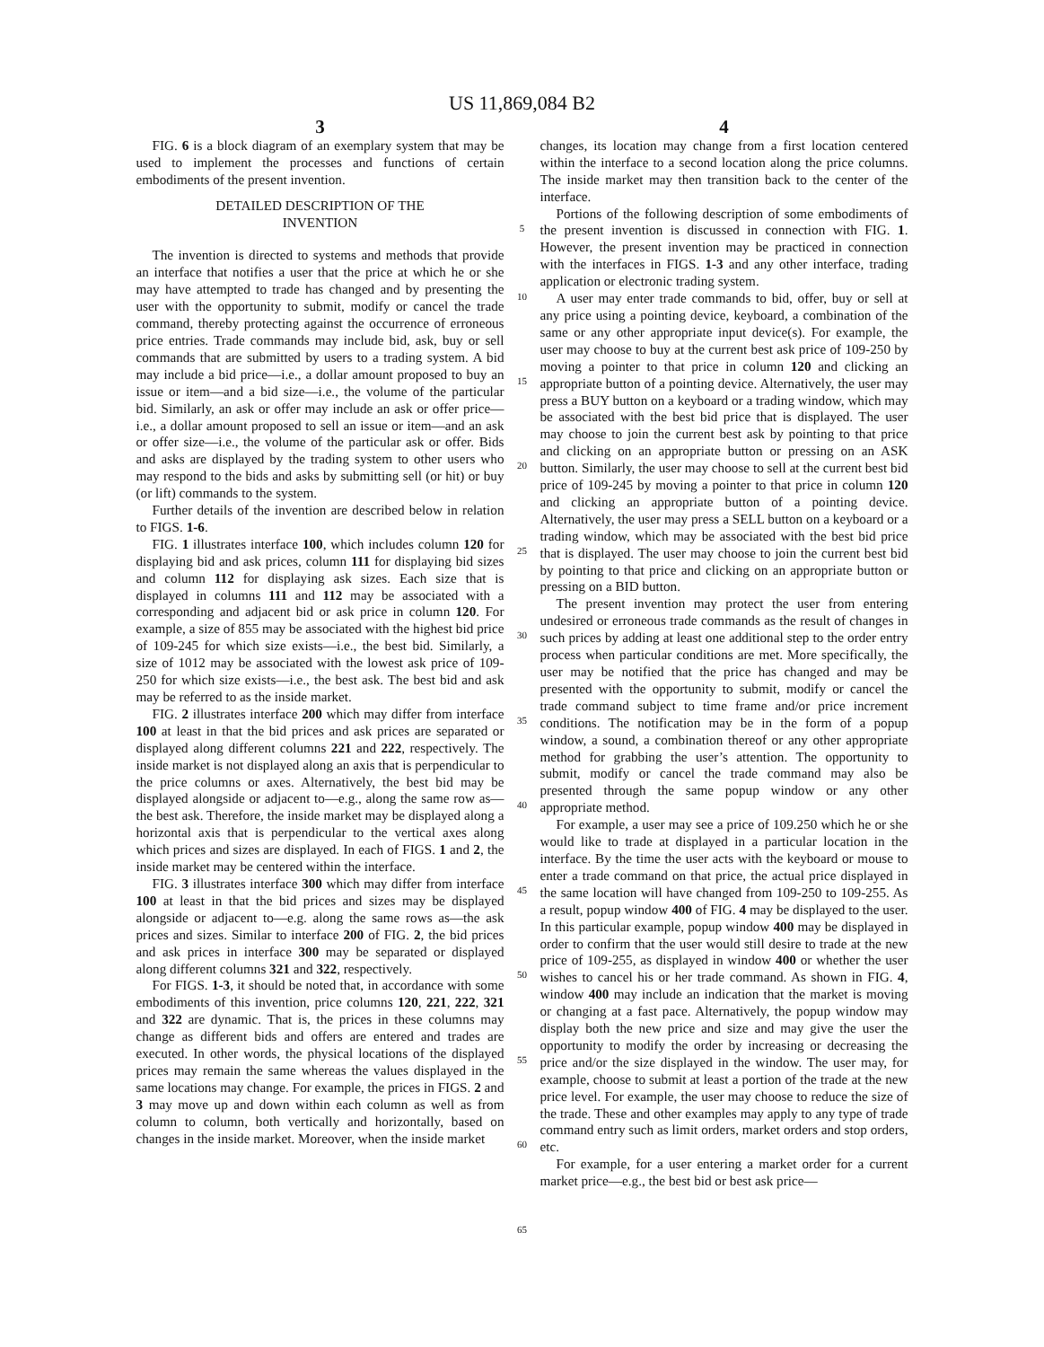US 11,869,084 B2
3
FIG. 6 is a block diagram of an exemplary system that may be used to implement the processes and functions of certain embodiments of the present invention.
DETAILED DESCRIPTION OF THE
INVENTION
The invention is directed to systems and methods that provide an interface that notifies a user that the price at which he or she may have attempted to trade has changed and by presenting the user with the opportunity to submit, modify or cancel the trade command, thereby protecting against the occurrence of erroneous price entries. Trade commands may include bid, ask, buy or sell commands that are submitted by users to a trading system. A bid may include a bid price—i.e., a dollar amount proposed to buy an issue or item—and a bid size—i.e., the volume of the particular bid. Similarly, an ask or offer may include an ask or offer price—i.e., a dollar amount proposed to sell an issue or item—and an ask or offer size—i.e., the volume of the particular ask or offer. Bids and asks are displayed by the trading system to other users who may respond to the bids and asks by submitting sell (or hit) or buy (or lift) commands to the system.
Further details of the invention are described below in relation to FIGS. 1-6.
FIG. 1 illustrates interface 100, which includes column 120 for displaying bid and ask prices, column 111 for displaying bid sizes and column 112 for displaying ask sizes. Each size that is displayed in columns 111 and 112 may be associated with a corresponding and adjacent bid or ask price in column 120. For example, a size of 855 may be associated with the highest bid price of 109-245 for which size exists—i.e., the best bid. Similarly, a size of 1012 may be associated with the lowest ask price of 109-250 for which size exists—i.e., the best ask. The best bid and ask may be referred to as the inside market.
FIG. 2 illustrates interface 200 which may differ from interface 100 at least in that the bid prices and ask prices are separated or displayed along different columns 221 and 222, respectively. The inside market is not displayed along an axis that is perpendicular to the price columns or axes. Alternatively, the best bid may be displayed alongside or adjacent to—e.g., along the same row as—the best ask. Therefore, the inside market may be displayed along a horizontal axis that is perpendicular to the vertical axes along which prices and sizes are displayed. In each of FIGS. 1 and 2, the inside market may be centered within the interface.
FIG. 3 illustrates interface 300 which may differ from interface 100 at least in that the bid prices and sizes may be displayed alongside or adjacent to—e.g. along the same rows as—the ask prices and sizes. Similar to interface 200 of FIG. 2, the bid prices and ask prices in interface 300 may be separated or displayed along different columns 321 and 322, respectively.
For FIGS. 1-3, it should be noted that, in accordance with some embodiments of this invention, price columns 120, 221, 222, 321 and 322 are dynamic. That is, the prices in these columns may change as different bids and offers are entered and trades are executed. In other words, the physical locations of the displayed prices may remain the same whereas the values displayed in the same locations may change. For example, the prices in FIGS. 2 and 3 may move up and down within each column as well as from column to column, both vertically and horizontally, based on changes in the inside market. Moreover, when the inside market
5
10
15
20
25
30
35
40
45
50
55
60
65
4
changes, its location may change from a first location centered within the interface to a second location along the price columns. The inside market may then transition back to the center of the interface.
Portions of the following description of some embodiments of the present invention is discussed in connection with FIG. 1. However, the present invention may be practiced in connection with the interfaces in FIGS. 1-3 and any other interface, trading application or electronic trading system.
A user may enter trade commands to bid, offer, buy or sell at any price using a pointing device, keyboard, a combination of the same or any other appropriate input device(s). For example, the user may choose to buy at the current best ask price of 109-250 by moving a pointer to that price in column 120 and clicking an appropriate button of a pointing device. Alternatively, the user may press a BUY button on a keyboard or a trading window, which may be associated with the best bid price that is displayed. The user may choose to join the current best ask by pointing to that price and clicking on an appropriate button or pressing on an ASK button. Similarly, the user may choose to sell at the current best bid price of 109-245 by moving a pointer to that price in column 120 and clicking an appropriate button of a pointing device. Alternatively, the user may press a SELL button on a keyboard or a trading window, which may be associated with the best bid price that is displayed. The user may choose to join the current best bid by pointing to that price and clicking on an appropriate button or pressing on a BID button.
The present invention may protect the user from entering undesired or erroneous trade commands as the result of changes in such prices by adding at least one additional step to the order entry process when particular conditions are met. More specifically, the user may be notified that the price has changed and may be presented with the opportunity to submit, modify or cancel the trade command subject to time frame and/or price increment conditions. The notification may be in the form of a popup window, a sound, a combination thereof or any other appropriate method for grabbing the user’s attention. The opportunity to submit, modify or cancel the trade command may also be presented through the same popup window or any other appropriate method.
For example, a user may see a price of 109.250 which he or she would like to trade at displayed in a particular location in the interface. By the time the user acts with the keyboard or mouse to enter a trade command on that price, the actual price displayed in the same location will have changed from 109-250 to 109-255. As a result, popup window 400 of FIG. 4 may be displayed to the user. In this particular example, popup window 400 may be displayed in order to confirm that the user would still desire to trade at the new price of 109-255, as displayed in window 400 or whether the user wishes to cancel his or her trade command. As shown in FIG. 4, window 400 may include an indication that the market is moving or changing at a fast pace. Alternatively, the popup window may display both the new price and size and may give the user the opportunity to modify the order by increasing or decreasing the price and/or the size displayed in the window. The user may, for example, choose to submit at least a portion of the trade at the new price level. For example, the user may choose to reduce the size of the trade. These and other examples may apply to any type of trade command entry such as limit orders, market orders and stop orders, etc.
For example, for a user entering a market order for a current market price—e.g., the best bid or best ask price—